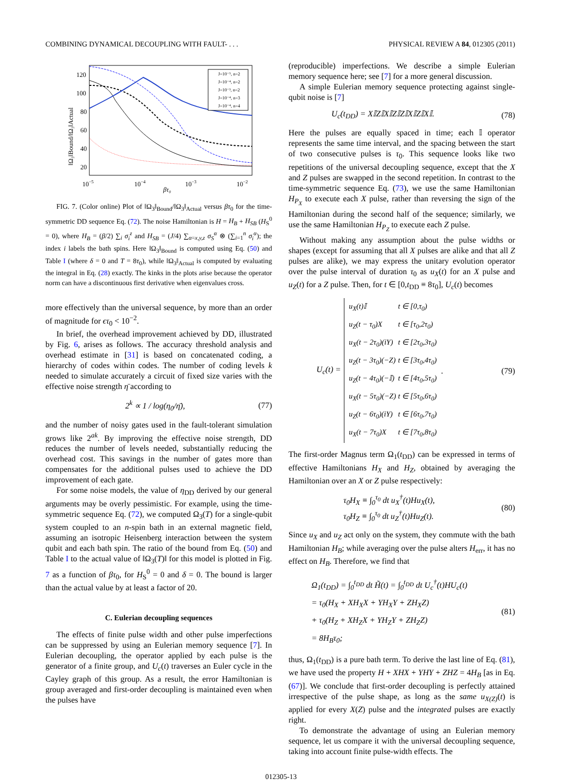COMBINING DYNAMICAL DECOUPLING WITH FAULT- . . . PHYSICAL REVIEW A 84, 012305 (2011)
120
100
80
60
40
20
10−5
10−4
10−3
10−2
βτ₀
‖Ω₃‖Bound/‖Ω₃‖Actual
J=10⁻⁵, n=2
J=10⁻⁴, n=2
J=10⁻³, n=2
J=10⁻⁴, n=3
J=10⁻⁴, n=4
FIG. 7. (Color online) Plot of ‖Ω<sub>3</sub>‖<sub>Bound</sub>/‖Ω<sub>3</sub>‖<sub>Actual</sub> versus βτ<sub>0</sub> for the time-symmetric DD sequence Eq. (72). The noise Hamiltonian is H = H<sub>B</sub> + H<sub>SB</sub> (H<sub>S</sub><sup>0</sup> = 0), where H<sub>B</sub> = (β/2) ∑<sub>i</sub> σ<sub>i</sub><sup>z</sup> and H<sub>SB</sub> = (J/4) ∑<sub>α=x,y,z</sub> σ<sub>S</sub><sup>α</sup> ⊗ (∑<sub>i=1</sub><sup>n</sup> σ<sub>i</sub><sup>α</sup>); the index i labels the bath spins. Here ‖Ω<sub>3</sub>‖<sub>Bound</sub> is computed using Eq. (50) and Table I (where δ = 0 and T = 8τ<sub>0</sub>), while ‖Ω<sub>3</sub>‖<sub>Actual</sub> is computed by evaluating the integral in Eq. (28) exactly. The kinks in the plots arise because the operator norm can have a discontinuous first derivative when eigenvalues cross.
more effectively than the universal sequence, by more than an order of magnitude for ϵτ<sub>0</sub> < 10<sup>−2</sup>.
In brief, the overhead improvement achieved by DD, illustrated by Fig. 6, arises as follows. The accuracy threshold analysis and overhead estimate in [31] is based on concatenated coding, a hierarchy of codes within codes. The number of coding levels k needed to simulate accurately a circuit of fixed size varies with the effective noise strength η̄ according to
2<sup>k</sup> ∝ 1 / log(η<sub>0</sub>/η̄), (77)
and the number of noisy gates used in the fault-tolerant simulation grows like 2<sup>ak</sup>. By improving the effective noise strength, DD reduces the number of levels needed, substantially reducing the overhead cost. This savings in the number of gates more than compensates for the additional pulses used to achieve the DD improvement of each gate.
For some noise models, the value of η<sub>DD</sub> derived by our general arguments may be overly pessimistic. For example, using the time-symmetric sequence Eq. (72), we computed Ω<sub>3</sub>(T) for a single-qubit system coupled to an n-spin bath in an external magnetic field, assuming an isotropic Heisenberg interaction between the system qubit and each bath spin. The ratio of the bound from Eq. (50) and Table I to the actual value of ‖Ω<sub>3</sub>(T)‖ for this model is plotted in Fig. 7 as a function of βτ<sub>0</sub>, for H<sub>S</sub><sup>0</sup> = 0 and δ = 0. The bound is larger than the actual value by at least a factor of 20.
C. Eulerian decoupling sequences
The effects of finite pulse width and other pulse imperfections can be suppressed by using an Eulerian memory sequence [7]. In Eulerian decoupling, the operator applied by each pulse is the generator of a finite group, and U<sub>c</sub>(t) traverses an Euler cycle in the Cayley graph of this group. As a result, the error Hamiltonian is group averaged and first-order decoupling is maintained even when the pulses have
(reproducible) imperfections. We describe a simple Eulerian memory sequence here; see [7] for a more general discussion.
A simple Eulerian memory sequence protecting against single-qubit noise is [7]
U<sub>c</sub>(t<sub>DD</sub>) = X𝕀Z𝕀X𝕀Z𝕀Z𝕀X𝕀Z𝕀X𝕀. (78)
Here the pulses are equally spaced in time; each 𝕀 operator represents the same time interval, and the spacing between the start of two consecutive pulses is τ<sub>0</sub>. This sequence looks like two repetitions of the universal decoupling sequence, except that the X and Z pulses are swapped in the second repetition. In contrast to the time-symmetric sequence Eq. (73), we use the same Hamiltonian H<sub>P<sub>X</sub></sub> to execute each X pulse, rather than reversing the sign of the Hamiltonian during the second half of the sequence; similarly, we use the same Hamiltonian H<sub>P<sub>Z</sub></sub> to execute each Z pulse.
Without making any assumption about the pulse widths or shapes (except for assuming that all X pulses are alike and that all Z pulses are alike), we may express the unitary evolution operator over the pulse interval of duration τ<sub>0</sub> as u<sub>X</sub>(t) for an X pulse and u<sub>Z</sub>(t) for a Z pulse. Then, for t ∈ [0,t<sub>DD</sub> ≡ 8τ<sub>0</sub>], U<sub>c</sub>(t) becomes
U<sub>c</sub>(t) =
| u<sub>X</sub>(t)𝕀 | t ∈ [0,τ<sub>0</sub>) |
| u<sub>Z</sub>(t − τ<sub>0</sub>)X | t ∈ [τ<sub>0</sub>,2τ<sub>0</sub>) |
| u<sub>X</sub>(t − 2τ<sub>0</sub>)(iY) | t ∈ [2τ<sub>0</sub>,3τ<sub>0</sub>) |
| u<sub>Z</sub>(t − 3τ<sub>0</sub>)(−Z) | t ∈ [3τ<sub>0</sub>,4τ<sub>0</sub>) |
| u<sub>Z</sub>(t − 4τ<sub>0</sub>)(−𝕀) | t ∈ [4τ<sub>0</sub>,5τ<sub>0</sub>) |
| u<sub>X</sub>(t − 5τ<sub>0</sub>)(−Z) | t ∈ [5τ<sub>0</sub>,6τ<sub>0</sub>) |
| u<sub>Z</sub>(t − 6τ<sub>0</sub>)(iY) | t ∈ [6τ<sub>0</sub>,7τ<sub>0</sub>) |
| u<sub>X</sub>(t − 7τ<sub>0</sub>)X | t ∈ [7τ<sub>0</sub>,8τ<sub>0</sub>) |
. (79)
The first-order Magnus term Ω<sub>1</sub>(t<sub>DD</sub>) can be expressed in terms of effective Hamiltonians H<sub>X</sub> and H<sub>Z</sub>, obtained by averaging the Hamiltonian over an X or Z pulse respectively:
τ<sub>0</sub>H<sub>X</sub> ≡ ∫<sub>0</sub><sup>τ<sub>0</sub></sup> dt u<sub>X</sub><sup>†</sup>(t)Hu<sub>X</sub>(t),
τ<sub>0</sub>H<sub>Z</sub> ≡ ∫<sub>0</sub><sup>τ<sub>0</sub></sup> dt u<sub>Z</sub><sup>†</sup>(t)Hu<sub>Z</sub>(t). (80)
Since u<sub>X</sub> and u<sub>Z</sub> act only on the system, they commute with the bath Hamiltonian H<sub>B</sub>; while averaging over the pulse alters H<sub>err</sub>, it has no effect on H<sub>B</sub>. Therefore, we find that
Ω<sub>1</sub>(t<sub>DD</sub>) = ∫<sub>0</sub><sup>t<sub>DD</sub></sup> dt H̃(t) = ∫<sub>0</sub><sup>t<sub>DD</sub></sup> dt U<sub>c</sub><sup>†</sup>(t)HU<sub>c</sub>(t)
= τ<sub>0</sub>(H<sub>X</sub> + XH<sub>X</sub>X + YH<sub>X</sub>Y + ZH<sub>X</sub>Z)
+ τ<sub>0</sub>(H<sub>Z</sub> + XH<sub>Z</sub>X + YH<sub>Z</sub>Y + ZH<sub>Z</sub>Z)
= 8H<sub>B</sub>τ<sub>0</sub>; (81)
thus, Ω<sub>1</sub>(t<sub>DD</sub>) is a pure bath term. To derive the last line of Eq. (81), we have used the property H + XHX + YHY + ZHZ = 4H<sub>B</sub> [as in Eq. (67)]. We conclude that first-order decoupling is perfectly attained irrespective of the pulse shape, as long as the same u<sub>X(Z)</sub>(t) is applied for every X(Z) pulse and the integrated pulses are exactly right.
To demonstrate the advantage of using an Eulerian memory sequence, let us compare it with the universal decoupling sequence, taking into account finite pulse-width effects. The
012305-13